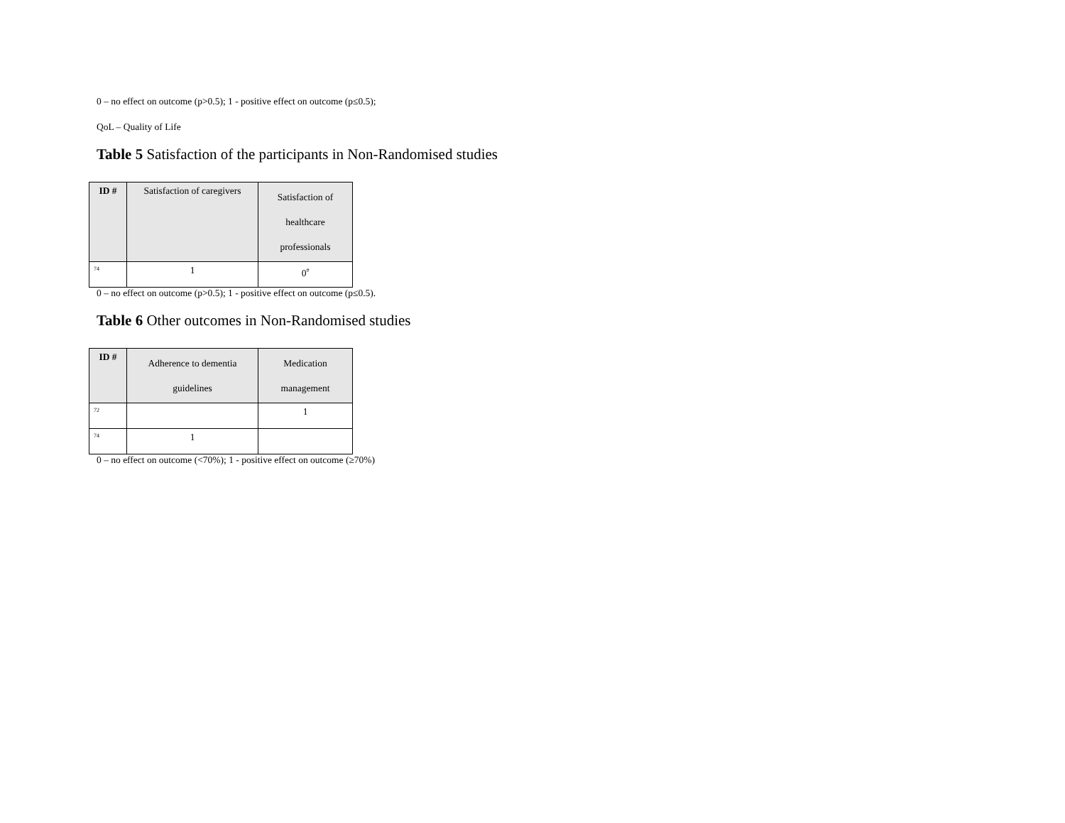0 – no effect on outcome (p>0.5); 1 - positive effect on outcome (p≤0.5);
QoL – Quality of Life
Table 5 Satisfaction of the participants in Non-Randomised studies
| ID # | Satisfaction of caregivers | Satisfaction of healthcare professionals |
| --- | --- | --- |
| <sup>74</sup> | 1 | 0<sup>#</sup> |
0 – no effect on outcome (p>0.5); 1 - positive effect on outcome (p≤0.5).
Table 6 Other outcomes in Non-Randomised studies
| ID # | Adherence to dementia guidelines | Medication management |
| --- | --- | --- |
| <sup>72</sup> | | 1 |
| <sup>74</sup> | 1 | |
0 – no effect on outcome (<70%); 1 - positive effect on outcome (≥70%)